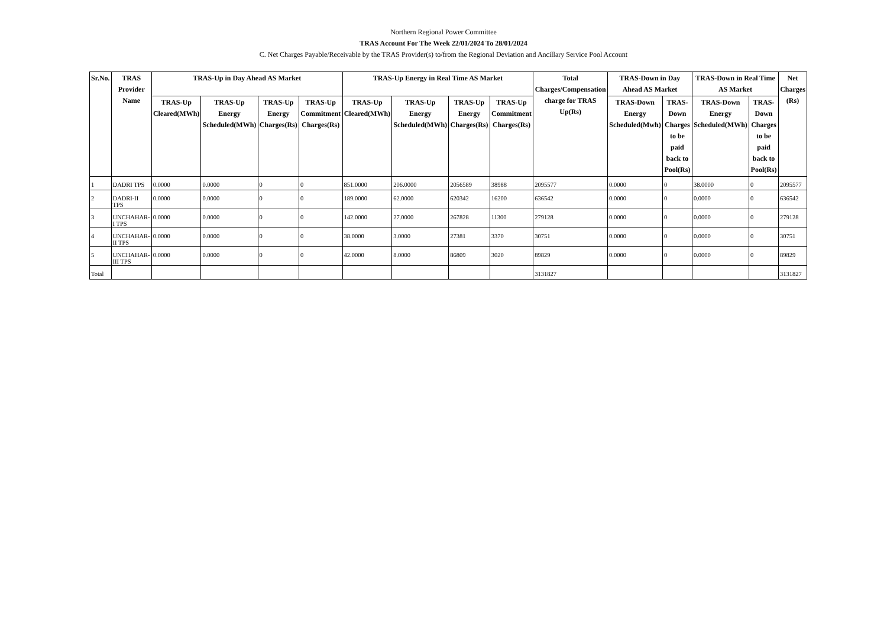Northern Regional Power Committee
TRAS Account For The Week 22/01/2024 To 28/01/2024
C. Net Charges Payable/Receivable by the TRAS Provider(s) to/from the Regional Deviation and Ancillary Service Pool Account
| Sr.No. | TRAS Provider Name | TRAS-Up in Day Ahead AS Market | | | | TRAS-Up Energy in Real Time AS Market | | | | Total Charges/Compensation charge for TRAS Up(Rs) | TRAS-Down in Day Ahead AS Market | | TRAS-Down in Real Time AS Market | | Net Charges (Rs) |
| --- | --- | --- | --- | --- | --- | --- | --- | --- | --- | --- | --- | --- | --- | --- | --- |
| | | TRAS-Up Cleared(MWh) | TRAS-Up Energy Scheduled(MWh) | TRAS-Up Energy Charges(Rs) | TRAS-Up Commitment Charges(Rs) | TRAS-Up Cleared(MWh) | TRAS-Up Energy Scheduled(MWh) | TRAS-Up Energy Charges(Rs) | TRAS-Up Commitment Charges(Rs) | | TRAS-Down Energy Scheduled(Mwh) | TRAS-Down Charges to be paid back to Pool(Rs) | TRAS-Down Energy Scheduled(MWh) | TRAS-Down Charges to be paid back to Pool(Rs) | |
| 1 | DADRI TPS | 0.0000 | 0.0000 | 0 | 0 | 851.0000 | 206.0000 | 2056589 | 38988 | 2095577 | 0.0000 | 0 | 38.0000 | 0 | 2095577 |
| 2 | DADRI-II TPS | 0.0000 | 0.0000 | 0 | 0 | 189.0000 | 62.0000 | 620342 | 16200 | 636542 | 0.0000 | 0 | 0.0000 | 0 | 636542 |
| 3 | UNCHAHAR-I TPS | 0.0000 | 0.0000 | 0 | 0 | 142.0000 | 27.0000 | 267828 | 11300 | 279128 | 0.0000 | 0 | 0.0000 | 0 | 279128 |
| 4 | UNCHAHAR-II TPS | 0.0000 | 0.0000 | 0 | 0 | 38.0000 | 3.0000 | 27381 | 3370 | 30751 | 0.0000 | 0 | 0.0000 | 0 | 30751 |
| 5 | UNCHAHAR-III TPS | 0.0000 | 0.0000 | 0 | 0 | 42.0000 | 8.0000 | 86809 | 3020 | 89829 | 0.0000 | 0 | 0.0000 | 0 | 89829 |
| Total | | | | | | | | | | 3131827 | | | | | 3131827 |